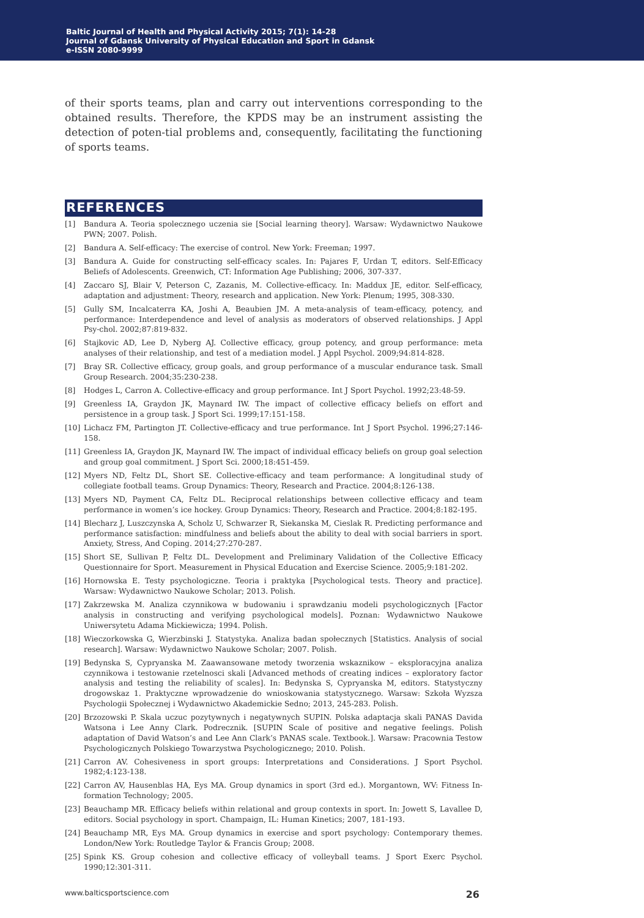Baltic Journal of Health and Physical Activity 2015; 7(1): 14-28
Journal of Gdansk University of Physical Education and Sport in Gdansk
e-ISSN 2080-9999
of their sports teams, plan and carry out interventions corresponding to the obtained results. Therefore, the KPDS may be an instrument assisting the detection of poten-tial problems and, consequently, facilitating the functioning of sports teams.
REFERENCES
[1] Bandura A. Teoria spolecznego uczenia sie [Social learning theory]. Warsaw: Wydawnictwo Naukowe PWN; 2007. Polish.
[2] Bandura A. Self-efficacy: The exercise of control. New York: Freeman; 1997.
[3] Bandura A. Guide for constructing self-efficacy scales. In: Pajares F, Urdan T, editors. Self-Efficacy Beliefs of Adolescents. Greenwich, CT: Information Age Publishing; 2006, 307-337.
[4] Zaccaro SJ, Blair V, Peterson C, Zazanis, M. Collective-efficacy. In: Maddux JE, editor. Self-efficacy, adaptation and adjustment: Theory, research and application. New York: Plenum; 1995, 308-330.
[5] Gully SM, Incalcaterra KA, Joshi A, Beaubien JM. A meta-analysis of team-efficacy, potency, and performance: Interdependence and level of analysis as moderators of observed relationships. J Appl Psy-chol. 2002;87:819-832.
[6] Stajkovic AD, Lee D, Nyberg AJ. Collective efficacy, group potency, and group performance: meta analyses of their relationship, and test of a mediation model. J Appl Psychol. 2009;94:814-828.
[7] Bray SR. Collective efficacy, group goals, and group performance of a muscular endurance task. Small Group Research. 2004;35:230-238.
[8] Hodges L, Carron A. Collective-efficacy and group performance. Int J Sport Psychol. 1992;23:48-59.
[9] Greenless IA, Graydon JK, Maynard IW. The impact of collective efficacy beliefs on effort and persistence in a group task. J Sport Sci. 1999;17:151-158.
[10] Lichacz FM, Partington JT. Collective-efficacy and true performance. Int J Sport Psychol. 1996;27:146-158.
[11] Greenless IA, Graydon JK, Maynard IW. The impact of individual efficacy beliefs on group goal selection and group goal commitment. J Sport Sci. 2000;18:451-459.
[12] Myers ND, Feltz DL, Short SE. Collective-efficacy and team performance: A longitudinal study of collegiate football teams. Group Dynamics: Theory, Research and Practice. 2004;8:126-138.
[13] Myers ND, Payment CA, Feltz DL. Reciprocal relationships between collective efficacy and team performance in women’s ice hockey. Group Dynamics: Theory, Research and Practice. 2004;8:182-195.
[14] Blecharz J, Luszczynska A, Scholz U, Schwarzer R, Siekanska M, Cieslak R. Predicting performance and performance satisfaction: mindfulness and beliefs about the ability to deal with social barriers in sport. Anxiety, Stress, And Coping. 2014;27:270-287.
[15] Short SE, Sullivan P, Feltz DL. Development and Preliminary Validation of the Collective Efficacy Questionnaire for Sport. Measurement in Physical Education and Exercise Science. 2005;9:181-202.
[16] Hornowska E. Testy psychologiczne. Teoria i praktyka [Psychological tests. Theory and practice]. Warsaw: Wydawnictwo Naukowe Scholar; 2013. Polish.
[17] Zakrzewska M. Analiza czynnikowa w budowaniu i sprawdzaniu modeli psychologicznych [Factor analysis in constructing and verifying psychological models]. Poznan: Wydawnictwo Naukowe Uniwersytetu Adama Mickiewicza; 1994. Polish.
[18] Wieczorkowska G, Wierzbinski J. Statystyka. Analiza badan społecznych [Statistics. Analysis of social research]. Warsaw: Wydawnictwo Naukowe Scholar; 2007. Polish.
[19] Bedynska S, Cypryanska M. Zaawansowane metody tworzenia wskaznikow – eksploracyjna analiza czynnikowa i testowanie rzetelnosci skali [Advanced methods of creating indices – exploratory factor analysis and testing the reliability of scales]. In: Bedynska S, Cypryanska M, editors. Statystyczny drogowskaz 1. Praktyczne wprowadzenie do wnioskowania statystycznego. Warsaw: Szkoła Wyzsza Psychologii Społecznej i Wydawnictwo Akademickie Sedno; 2013, 245-283. Polish.
[20] Brzozowski P. Skala uczuc pozytywnych i negatywnych SUPIN. Polska adaptacja skali PANAS Davida Watsona i Lee Anny Clark. Podrecznik. [SUPIN Scale of positive and negative feelings. Polish adaptation of David Watson’s and Lee Ann Clark’s PANAS scale. Textbook.]. Warsaw: Pracownia Testow Psychologicznych Polskiego Towarzystwa Psychologicznego; 2010. Polish.
[21] Carron AV. Cohesiveness in sport groups: Interpretations and Considerations. J Sport Psychol. 1982;4:123-138.
[22] Carron AV, Hausenblas HA, Eys MA. Group dynamics in sport (3rd ed.). Morgantown, WV: Fitness In-formation Technology; 2005.
[23] Beauchamp MR. Efficacy beliefs within relational and group contexts in sport. In: Jowett S, Lavallee D, editors. Social psychology in sport. Champaign, IL: Human Kinetics; 2007, 181-193.
[24] Beauchamp MR, Eys MA. Group dynamics in exercise and sport psychology: Contemporary themes. London/New York: Routledge Taylor & Francis Group; 2008.
[25] Spink KS. Group cohesion and collective efficacy of volleyball teams. J Sport Exerc Psychol. 1990;12:301-311.
www.balticsportscience.com 26